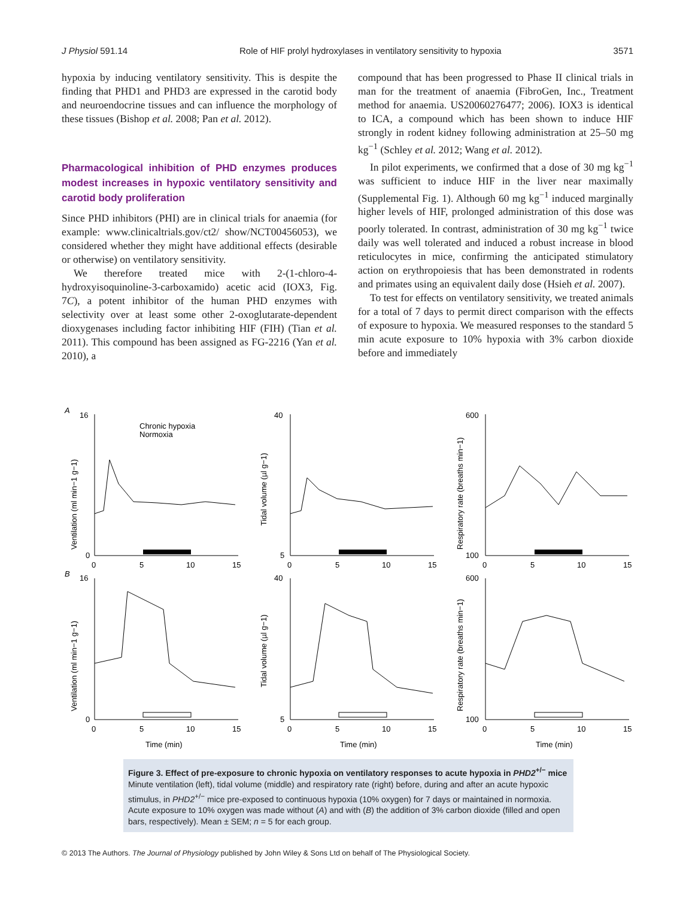J Physiol 591.14 Role of HIF prolyl hydroxylases in ventilatory sensitivity to hypoxia 3571
hypoxia by inducing ventilatory sensitivity. This is despite the finding that PHD1 and PHD3 are expressed in the carotid body and neuroendocrine tissues and can influence the morphology of these tissues (Bishop et al. 2008; Pan et al. 2012).
Pharmacological inhibition of PHD enzymes produces modest increases in hypoxic ventilatory sensitivity and carotid body proliferation
Since PHD inhibitors (PHI) are in clinical trials for anaemia (for example: www.clinicaltrials.gov/ct2/ show/NCT00456053), we considered whether they might have additional effects (desirable or otherwise) on ventilatory sensitivity.
We therefore treated mice with 2-(1-chloro-4-hydroxyisoquinoline-3-carboxamido) acetic acid (IOX3, Fig. 7C), a potent inhibitor of the human PHD enzymes with selectivity over at least some other 2-oxoglutarate-dependent dioxygenases including factor inhibiting HIF (FIH) (Tian et al. 2011). This compound has been assigned as FG-2216 (Yan et al. 2010), a
compound that has been progressed to Phase II clinical trials in man for the treatment of anaemia (FibroGen, Inc., Treatment method for anaemia. US20060276477; 2006). IOX3 is identical to ICA, a compound which has been shown to induce HIF strongly in rodent kidney following administration at 25–50 mg kg<sup>−1</sup> (Schley et al. 2012; Wang et al. 2012).
In pilot experiments, we confirmed that a dose of 30 mg kg<sup>−1</sup> was sufficient to induce HIF in the liver near maximally (Supplemental Fig. 1). Although 60 mg kg<sup>−1</sup> induced marginally higher levels of HIF, prolonged administration of this dose was poorly tolerated. In contrast, administration of 30 mg kg<sup>−1</sup> twice daily was well tolerated and induced a robust increase in blood reticulocytes in mice, confirming the anticipated stimulatory action on erythropoiesis that has been demonstrated in rodents and primates using an equivalent daily dose (Hsieh et al. 2007).
To test for effects on ventilatory sensitivity, we treated animals for a total of 7 days to permit direct comparison with the effects of exposure to hypoxia. We measured responses to the standard 5 min acute exposure to 10% hypoxia with 3% carbon dioxide before and immediately
A
B
Chronic hypoxia
Normoxia
Ventilation (ml min−1 g−1)
Tidal volume (µl g−1)
Respiratory rate (breaths min−1)
Ventilation (ml min−1 g−1)
Tidal volume (µl g−1)
Respiratory rate (breaths min−1)
16
0
40
5
600
100
16
0
40
5
600
100
0
5
10
15
0
5
10
15
0
5
10
15
0
5
10
15
0
5
10
15
0
5
10
15
Time (min)
Time (min)
Time (min)
Figure 3. Effect of pre-exposure to chronic hypoxia on ventilatory responses to acute hypoxia in PHD2<sup>+/−</sup> mice
Minute ventilation (left), tidal volume (middle) and respiratory rate (right) before, during and after an acute hypoxic stimulus, in PHD2<sup>+/−</sup> mice pre-exposed to continuous hypoxia (10% oxygen) for 7 days or maintained in normoxia. Acute exposure to 10% oxygen was made without (A) and with (B) the addition of 3% carbon dioxide (filled and open bars, respectively). Mean ± SEM; n = 5 for each group.
© 2013 The Authors. The Journal of Physiology published by John Wiley & Sons Ltd on behalf of The Physiological Society.